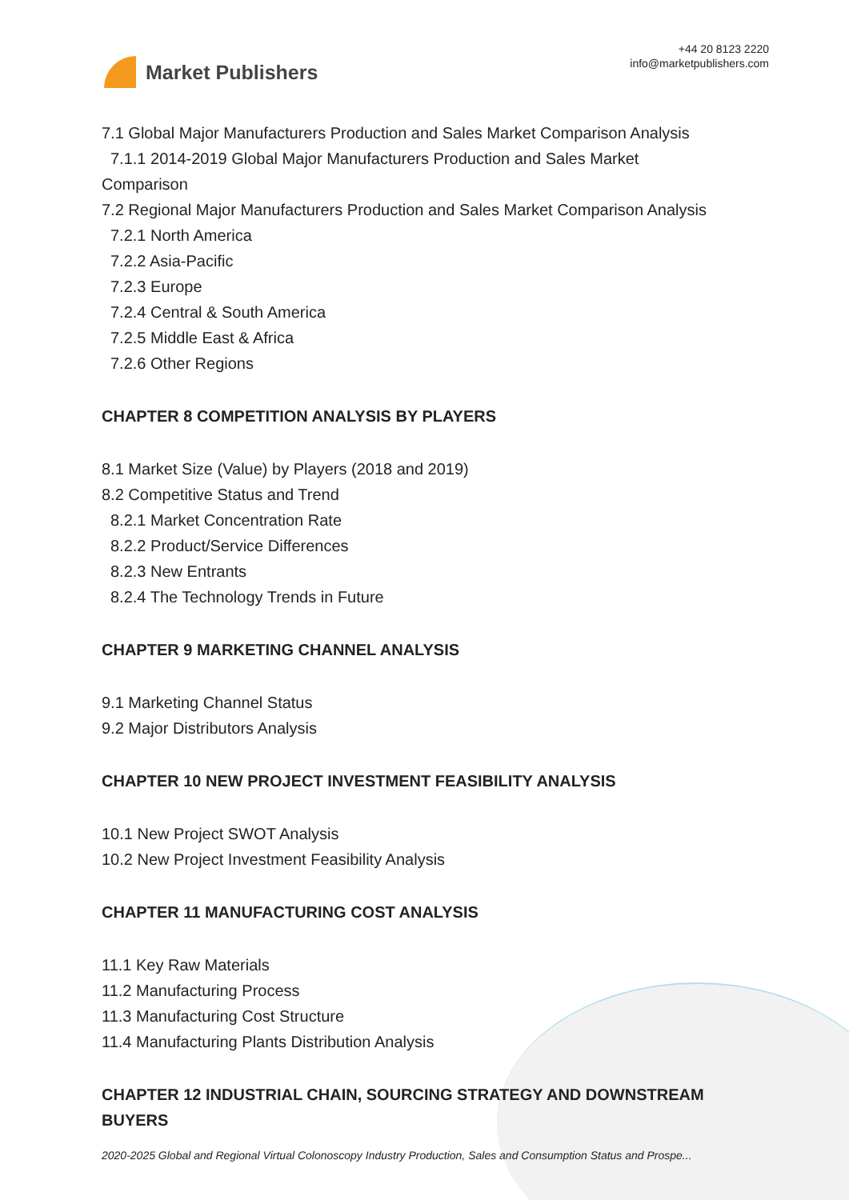Market Publishers
+44 20 8123 2220
info@marketpublishers.com
7.1 Global Major Manufacturers Production and Sales Market Comparison Analysis
7.1.1 2014-2019 Global Major Manufacturers Production and Sales Market
Comparison
7.2 Regional Major Manufacturers Production and Sales Market Comparison Analysis
7.2.1 North America
7.2.2 Asia-Pacific
7.2.3 Europe
7.2.4 Central & South America
7.2.5 Middle East & Africa
7.2.6 Other Regions
CHAPTER 8 COMPETITION ANALYSIS BY PLAYERS
8.1 Market Size (Value) by Players (2018 and 2019)
8.2 Competitive Status and Trend
8.2.1 Market Concentration Rate
8.2.2 Product/Service Differences
8.2.3 New Entrants
8.2.4 The Technology Trends in Future
CHAPTER 9 MARKETING CHANNEL ANALYSIS
9.1 Marketing Channel Status
9.2 Major Distributors Analysis
CHAPTER 10 NEW PROJECT INVESTMENT FEASIBILITY ANALYSIS
10.1 New Project SWOT Analysis
10.2 New Project Investment Feasibility Analysis
CHAPTER 11 MANUFACTURING COST ANALYSIS
11.1 Key Raw Materials
11.2 Manufacturing Process
11.3 Manufacturing Cost Structure
11.4 Manufacturing Plants Distribution Analysis
CHAPTER 12 INDUSTRIAL CHAIN, SOURCING STRATEGY AND DOWNSTREAM BUYERS
2020-2025 Global and Regional Virtual Colonoscopy Industry Production, Sales and Consumption Status and Prospe...